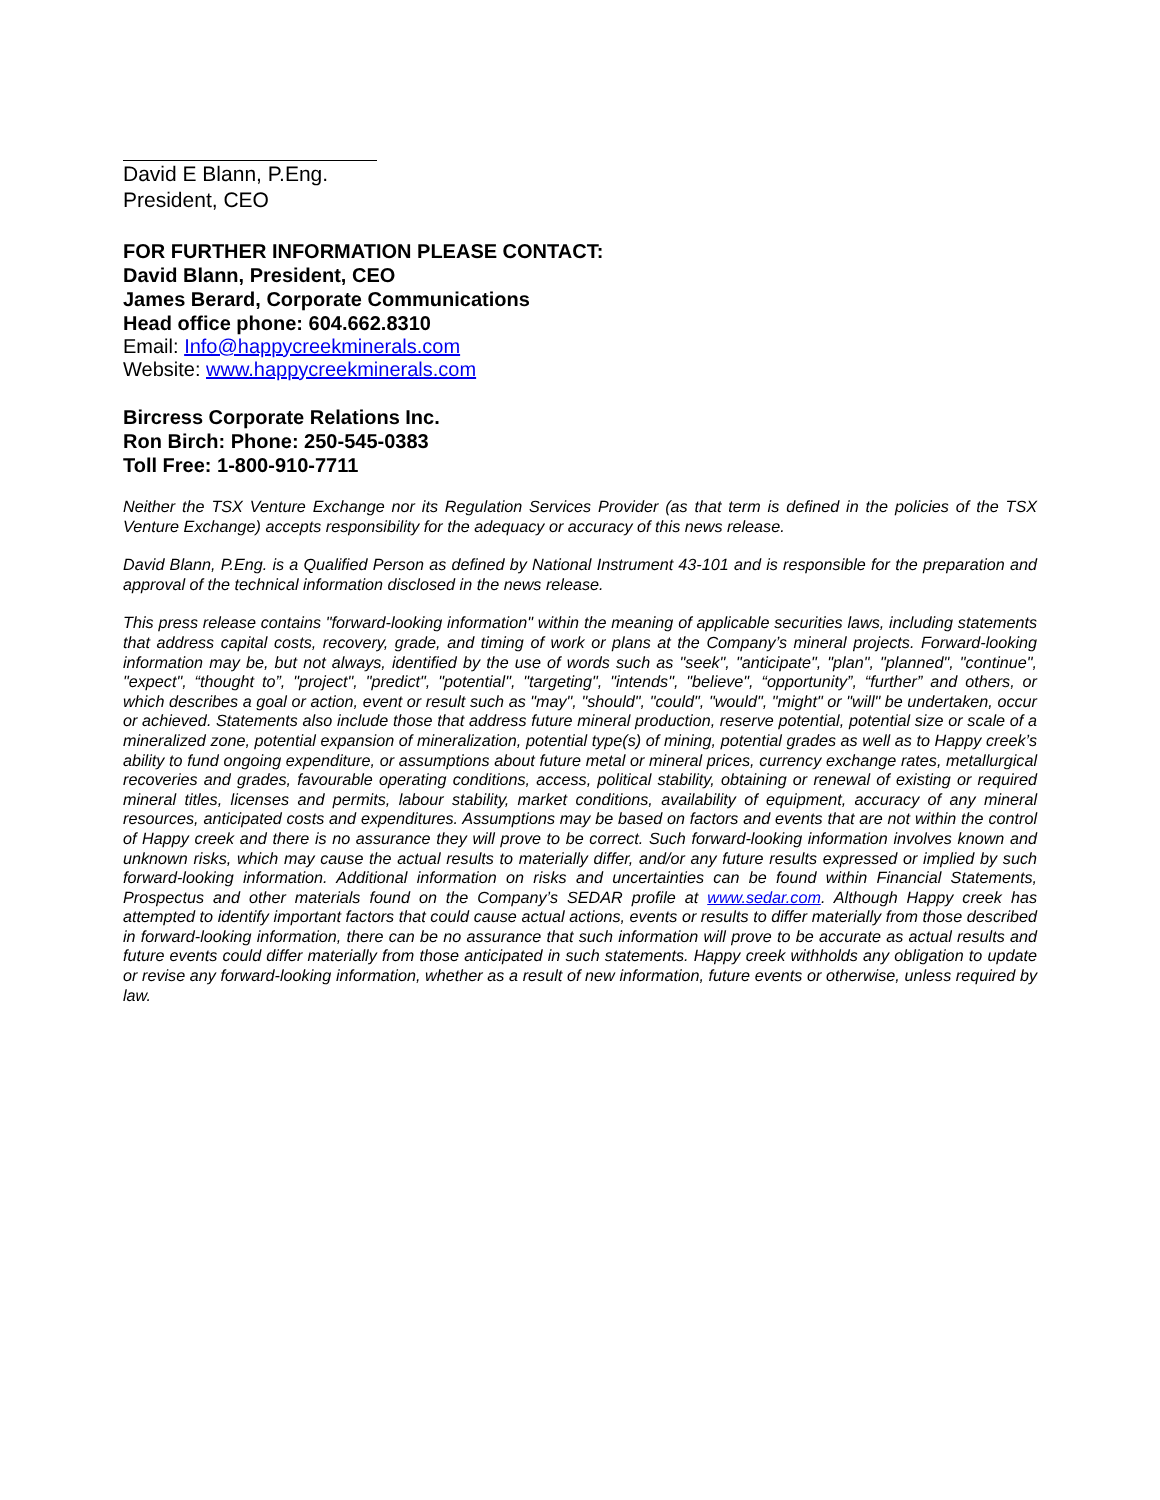David E Blann, P.Eng.
President, CEO
FOR FURTHER INFORMATION PLEASE CONTACT:
David Blann, President, CEO
James Berard, Corporate Communications
Head office phone: 604.662.8310
Email: Info@happycreekminerals.com
Website: www.happycreekminerals.com
Bircress Corporate Relations Inc.
Ron Birch: Phone: 250-545-0383
Toll Free: 1-800-910-7711
Neither the TSX Venture Exchange nor its Regulation Services Provider (as that term is defined in the policies of the TSX Venture Exchange) accepts responsibility for the adequacy or accuracy of this news release.
David Blann, P.Eng. is a Qualified Person as defined by National Instrument 43-101 and is responsible for the preparation and approval of the technical information disclosed in the news release.
This press release contains "forward-looking information" within the meaning of applicable securities laws, including statements that address capital costs, recovery, grade, and timing of work or plans at the Company’s mineral projects. Forward-looking information may be, but not always, identified by the use of words such as "seek", "anticipate", "plan", "planned", "continue", "expect", “thought to”, "project", "predict", "potential", "targeting", "intends", "believe", “opportunity”, “further” and others, or which describes a goal or action, event or result such as "may", "should", "could", "would", "might" or "will" be undertaken, occur or achieved. Statements also include those that address future mineral production, reserve potential, potential size or scale of a mineralized zone, potential expansion of mineralization, potential type(s) of mining, potential grades as well as to Happy creek’s ability to fund ongoing expenditure, or assumptions about future metal or mineral prices, currency exchange rates, metallurgical recoveries and grades, favourable operating conditions, access, political stability, obtaining or renewal of existing or required mineral titles, licenses and permits, labour stability, market conditions, availability of equipment, accuracy of any mineral resources, anticipated costs and expenditures. Assumptions may be based on factors and events that are not within the control of Happy creek and there is no assurance they will prove to be correct. Such forward-looking information involves known and unknown risks, which may cause the actual results to materially differ, and/or any future results expressed or implied by such forward-looking information. Additional information on risks and uncertainties can be found within Financial Statements, Prospectus and other materials found on the Company’s SEDAR profile at www.sedar.com. Although Happy creek has attempted to identify important factors that could cause actual actions, events or results to differ materially from those described in forward-looking information, there can be no assurance that such information will prove to be accurate as actual results and future events could differ materially from those anticipated in such statements. Happy creek withholds any obligation to update or revise any forward-looking information, whether as a result of new information, future events or otherwise, unless required by law.